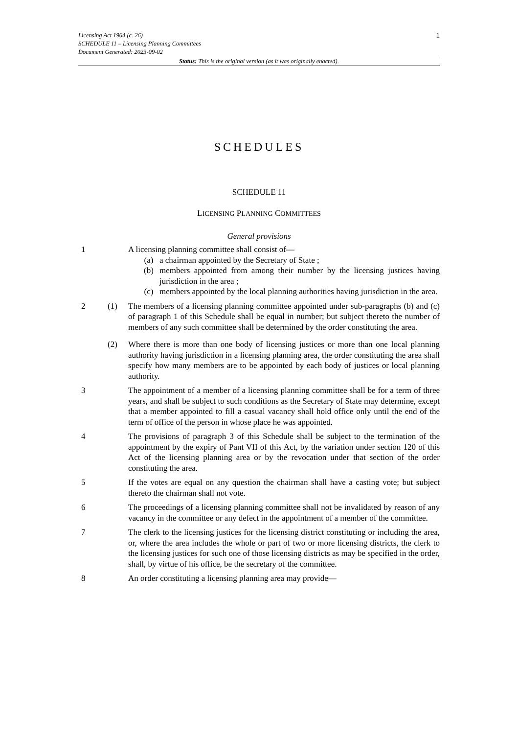1 Licensing Act 1964 (c. 26)
SCHEDULE 11 – Licensing Planning Committees
Document Generated: 2023-09-02
Status: This is the original version (as it was originally enacted).
SCHEDULES
SCHEDULE 11
LICENSING PLANNING COMMITTEES
General provisions
1 A licensing planning committee shall consist of—
(a) a chairman appointed by the Secretary of State ;
(b) members appointed from among their number by the licensing justices having jurisdiction in the area ;
(c) members appointed by the local planning authorities having jurisdiction in the area.
2 (1) The members of a licensing planning committee appointed under sub-paragraphs (b) and (c) of paragraph 1 of this Schedule shall be equal in number; but subject thereto the number of members of any such committee shall be determined by the order constituting the area.
(2) Where there is more than one body of licensing justices or more than one local planning authority having jurisdiction in a licensing planning area, the order constituting the area shall specify how many members are to be appointed by each body of justices or local planning authority.
3 The appointment of a member of a licensing planning committee shall be for a term of three years, and shall be subject to such conditions as the Secretary of State may determine, except that a member appointed to fill a casual vacancy shall hold office only until the end of the term of office of the person in whose place he was appointed.
4 The provisions of paragraph 3 of this Schedule shall be subject to the termination of the appointment by the expiry of Pant VII of this Act, by the variation under section 120 of this Act of the licensing planning area or by the revocation under that section of the order constituting the area.
5 If the votes are equal on any question the chairman shall have a casting vote; but subject thereto the chairman shall not vote.
6 The proceedings of a licensing planning committee shall not be invalidated by reason of any vacancy in the committee or any defect in the appointment of a member of the committee.
7 The clerk to the licensing justices for the licensing district constituting or including the area, or, where the area includes the whole or part of two or more licensing districts, the clerk to the licensing justices for such one of those licensing districts as may be specified in the order, shall, by virtue of his office, be the secretary of the committee.
8 An order constituting a licensing planning area may provide—